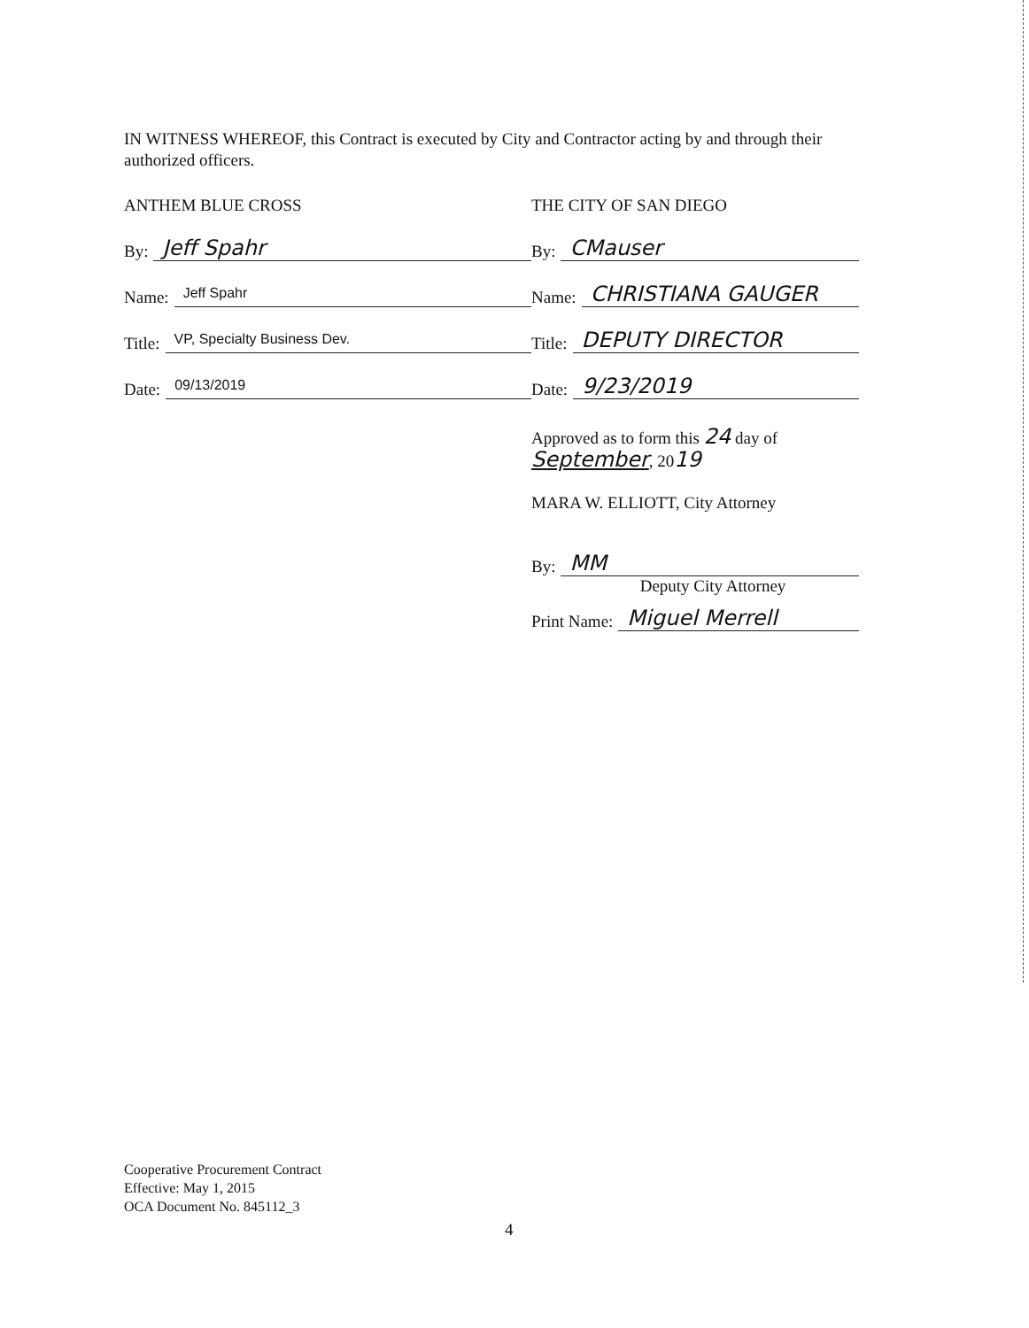IN WITNESS WHEREOF, this Contract is executed by City and Contractor acting by and through their authorized officers.
ANTHEM BLUE CROSS
By: Jeff Spahr
Name: Jeff Spahr
Title: VP, Specialty Business Dev.
Date: 09/13/2019
THE CITY OF SAN DIEGO
By: CMauser
Name: CHRISTIANA GAUGER
Title: DEPUTY DIRECTOR
Date: 9/23/2019
Approved as to form this 24 day of
September, 2019
MARA W. ELLIOTT, City Attorney
By: MM
Deputy City Attorney
Print Name: Miguel Merrell
Cooperative Procurement Contract
Effective: May 1, 2015
OCA Document No. 845112_3
4